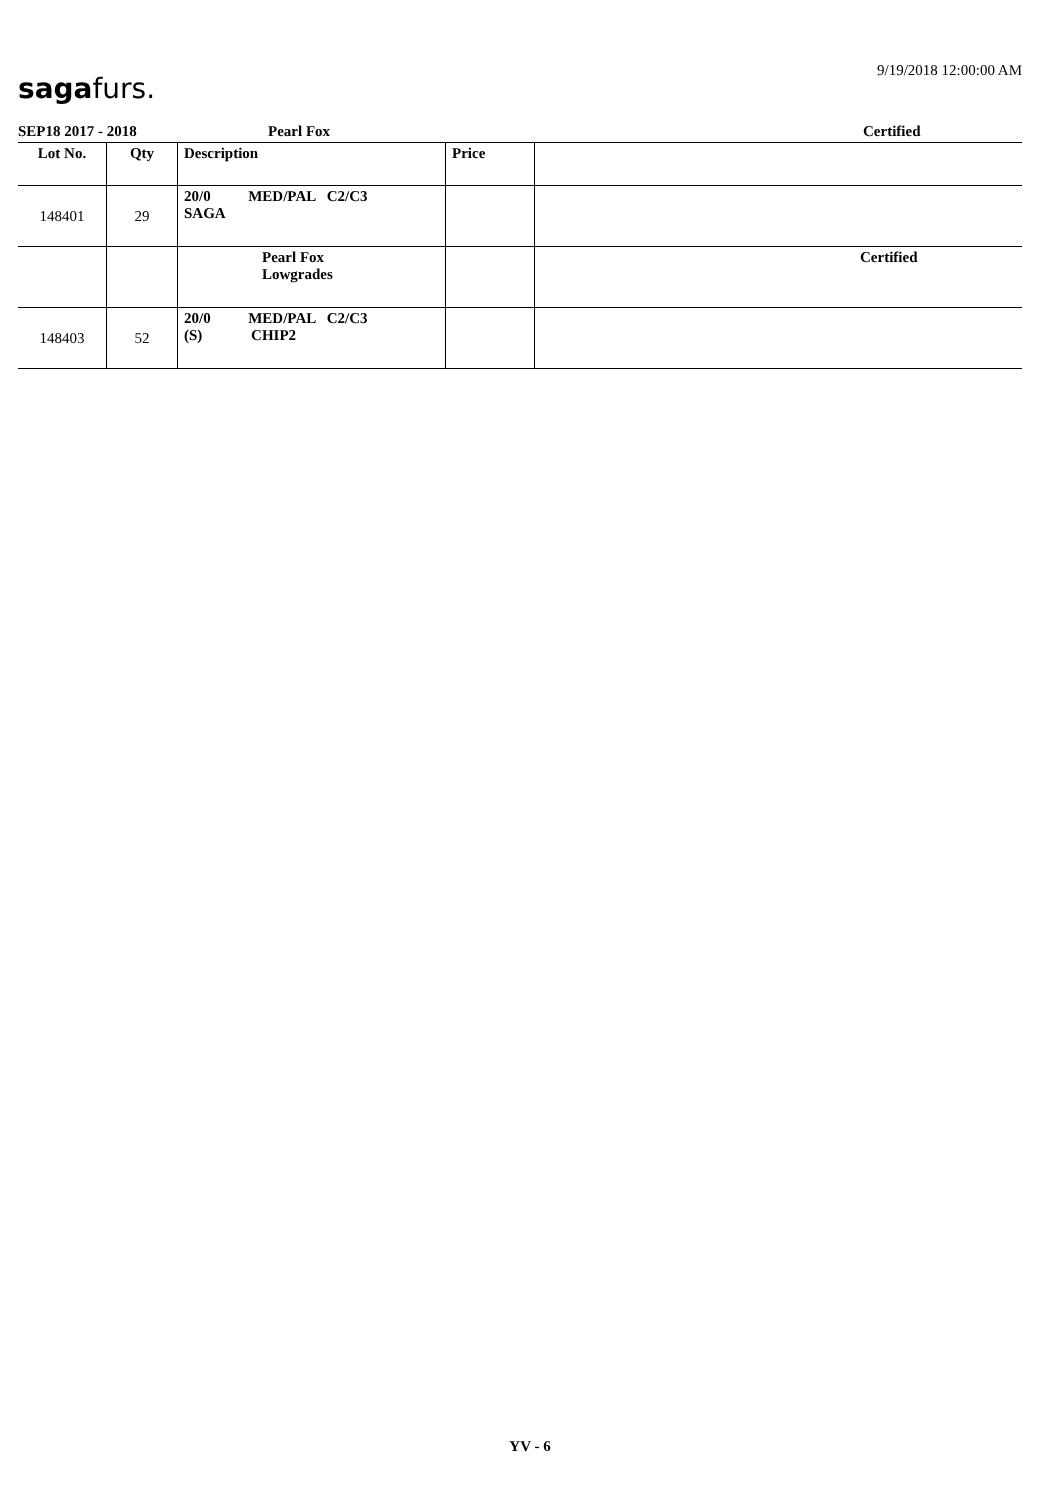sagafurs.
9/19/2018 12:00:00 AM
SEP18 2017 - 2018 Pearl Fox Certified
| Lot No. | Qty | Description | Price | |
| --- | --- | --- | --- | --- |
| 148401 | 29 | 20/0 MED/PAL C2/C3 SAGA | | |
| | | Pearl Fox Lowgrades | | Certified |
| 148403 | 52 | 20/0 MED/PAL C2/C3 (S) CHIP2 | | |
YV - 6